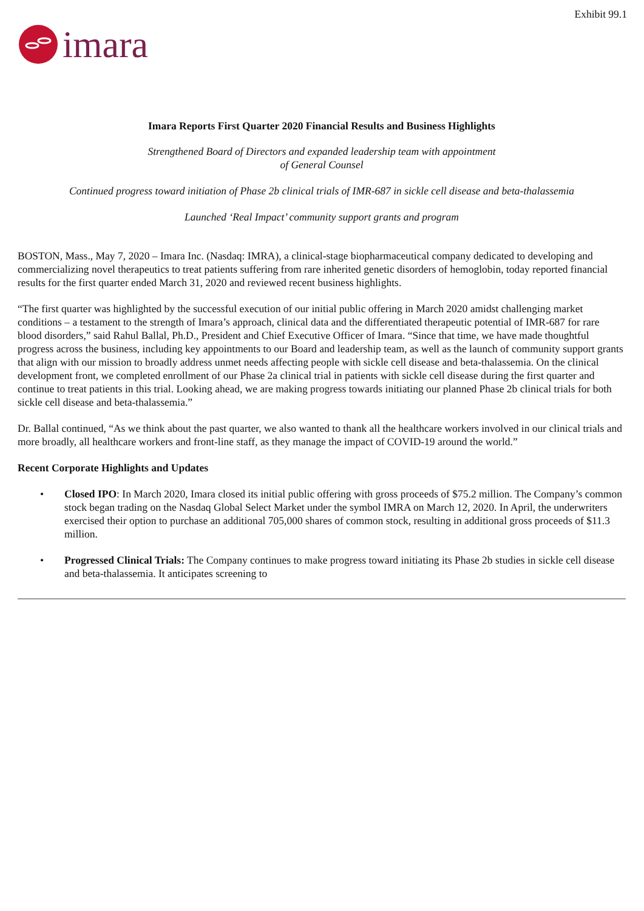Exhibit 99.1
imara
Imara Reports First Quarter 2020 Financial Results and Business Highlights
Strengthened Board of Directors and expanded leadership team with appointment
of General Counsel
Continued progress toward initiation of Phase 2b clinical trials of IMR-687 in sickle cell disease and beta-thalassemia
Launched ‘Real Impact’ community support grants and program
BOSTON, Mass., May 7, 2020 – Imara Inc. (Nasdaq: IMRA), a clinical-stage biopharmaceutical company dedicated to developing and commercializing novel therapeutics to treat patients suffering from rare inherited genetic disorders of hemoglobin, today reported financial results for the first quarter ended March 31, 2020 and reviewed recent business highlights.
“The first quarter was highlighted by the successful execution of our initial public offering in March 2020 amidst challenging market conditions – a testament to the strength of Imara’s approach, clinical data and the differentiated therapeutic potential of IMR-687 for rare blood disorders,” said Rahul Ballal, Ph.D., President and Chief Executive Officer of Imara. “Since that time, we have made thoughtful progress across the business, including key appointments to our Board and leadership team, as well as the launch of community support grants that align with our mission to broadly address unmet needs affecting people with sickle cell disease and beta-thalassemia. On the clinical development front, we completed enrollment of our Phase 2a clinical trial in patients with sickle cell disease during the first quarter and continue to treat patients in this trial. Looking ahead, we are making progress towards initiating our planned Phase 2b clinical trials for both sickle cell disease and beta-thalassemia.”
Dr. Ballal continued, “As we think about the past quarter, we also wanted to thank all the healthcare workers involved in our clinical trials and more broadly, all healthcare workers and front-line staff, as they manage the impact of COVID-19 around the world.”
Recent Corporate Highlights and Updates
• Closed IPO: In March 2020, Imara closed its initial public offering with gross proceeds of $75.2 million. The Company’s common stock began trading on the Nasdaq Global Select Market under the symbol IMRA on March 12, 2020. In April, the underwriters exercised their option to purchase an additional 705,000 shares of common stock, resulting in additional gross proceeds of $11.3 million.
• Progressed Clinical Trials: The Company continues to make progress toward initiating its Phase 2b studies in sickle cell disease and beta-thalassemia. It anticipates screening to